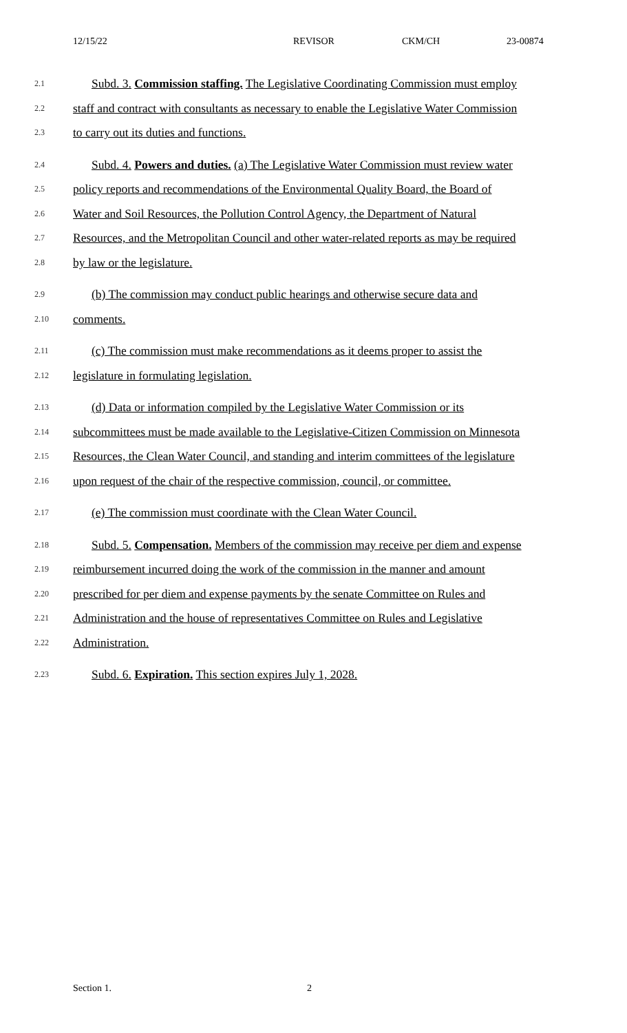12/15/22 REVISOR CKM/CH 23-00874
2.1 Subd. 3. Commission staffing. The Legislative Coordinating Commission must employ
2.2 staff and contract with consultants as necessary to enable the Legislative Water Commission
2.3 to carry out its duties and functions.
2.4 Subd. 4. Powers and duties. (a) The Legislative Water Commission must review water
2.5 policy reports and recommendations of the Environmental Quality Board, the Board of
2.6 Water and Soil Resources, the Pollution Control Agency, the Department of Natural
2.7 Resources, and the Metropolitan Council and other water-related reports as may be required
2.8 by law or the legislature.
2.9 (b) The commission may conduct public hearings and otherwise secure data and
2.10 comments.
2.11 (c) The commission must make recommendations as it deems proper to assist the
2.12 legislature in formulating legislation.
2.13 (d) Data or information compiled by the Legislative Water Commission or its
2.14 subcommittees must be made available to the Legislative-Citizen Commission on Minnesota
2.15 Resources, the Clean Water Council, and standing and interim committees of the legislature
2.16 upon request of the chair of the respective commission, council, or committee.
2.17 (e) The commission must coordinate with the Clean Water Council.
2.18 Subd. 5. Compensation. Members of the commission may receive per diem and expense
2.19 reimbursement incurred doing the work of the commission in the manner and amount
2.20 prescribed for per diem and expense payments by the senate Committee on Rules and
2.21 Administration and the house of representatives Committee on Rules and Legislative
2.22 Administration.
2.23 Subd. 6. Expiration. This section expires July 1, 2028.
Section 1. 2